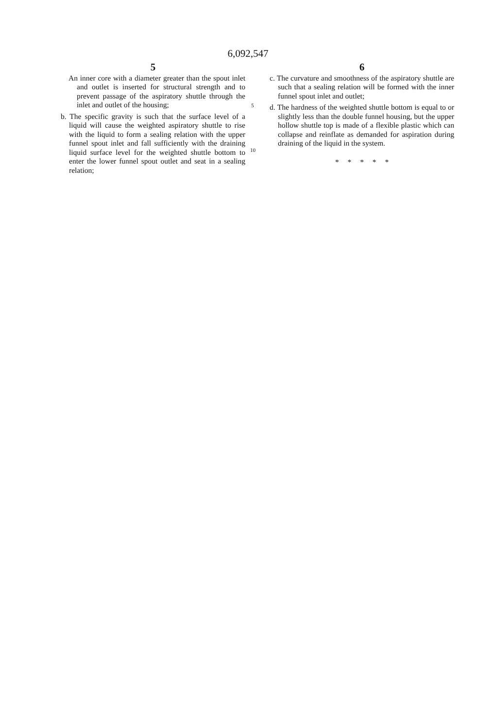6,092,547
5
An inner core with a diameter greater than the spout inlet and outlet is inserted for structural strength and to prevent passage of the aspiratory shuttle through the inlet and outlet of the housing;
b. The specific gravity is such that the surface level of a liquid will cause the weighted aspiratory shuttle to rise with the liquid to form a sealing relation with the upper funnel spout inlet and fall sufficiently with the draining liquid surface level for the weighted shuttle bottom to enter the lower funnel spout outlet and seat in a sealing relation;
5
10
6
c. The curvature and smoothness of the aspiratory shuttle are such that a sealing relation will be formed with the inner funnel spout inlet and outlet;
d. The hardness of the weighted shuttle bottom is equal to or slightly less than the double funnel housing, but the upper hollow shuttle top is made of a flexible plastic which can collapse and reinflate as demanded for aspiration during draining of the liquid in the system.
* * * * *